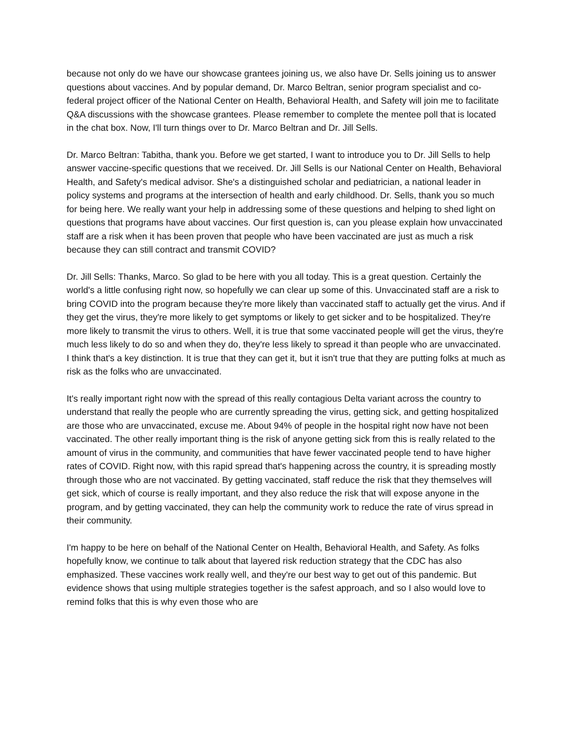because not only do we have our showcase grantees joining us, we also have Dr. Sells joining us to answer questions about vaccines. And by popular demand, Dr. Marco Beltran, senior program specialist and co-federal project officer of the National Center on Health, Behavioral Health, and Safety will join me to facilitate Q&A discussions with the showcase grantees. Please remember to complete the mentee poll that is located in the chat box. Now, I'll turn things over to Dr. Marco Beltran and Dr. Jill Sells.
Dr. Marco Beltran: Tabitha, thank you. Before we get started, I want to introduce you to Dr. Jill Sells to help answer vaccine-specific questions that we received. Dr. Jill Sells is our National Center on Health, Behavioral Health, and Safety's medical advisor. She's a distinguished scholar and pediatrician, a national leader in policy systems and programs at the intersection of health and early childhood. Dr. Sells, thank you so much for being here. We really want your help in addressing some of these questions and helping to shed light on questions that programs have about vaccines. Our first question is, can you please explain how unvaccinated staff are a risk when it has been proven that people who have been vaccinated are just as much a risk because they can still contract and transmit COVID?
Dr. Jill Sells: Thanks, Marco. So glad to be here with you all today. This is a great question. Certainly the world's a little confusing right now, so hopefully we can clear up some of this. Unvaccinated staff are a risk to bring COVID into the program because they're more likely than vaccinated staff to actually get the virus. And if they get the virus, they're more likely to get symptoms or likely to get sicker and to be hospitalized. They're more likely to transmit the virus to others. Well, it is true that some vaccinated people will get the virus, they're much less likely to do so and when they do, they're less likely to spread it than people who are unvaccinated. I think that's a key distinction. It is true that they can get it, but it isn't true that they are putting folks at much as risk as the folks who are unvaccinated.
It's really important right now with the spread of this really contagious Delta variant across the country to understand that really the people who are currently spreading the virus, getting sick, and getting hospitalized are those who are unvaccinated, excuse me. About 94% of people in the hospital right now have not been vaccinated. The other really important thing is the risk of anyone getting sick from this is really related to the amount of virus in the community, and communities that have fewer vaccinated people tend to have higher rates of COVID. Right now, with this rapid spread that's happening across the country, it is spreading mostly through those who are not vaccinated. By getting vaccinated, staff reduce the risk that they themselves will get sick, which of course is really important, and they also reduce the risk that will expose anyone in the program, and by getting vaccinated, they can help the community work to reduce the rate of virus spread in their community.
I'm happy to be here on behalf of the National Center on Health, Behavioral Health, and Safety. As folks hopefully know, we continue to talk about that layered risk reduction strategy that the CDC has also emphasized. These vaccines work really well, and they're our best way to get out of this pandemic. But evidence shows that using multiple strategies together is the safest approach, and so I also would love to remind folks that this is why even those who are